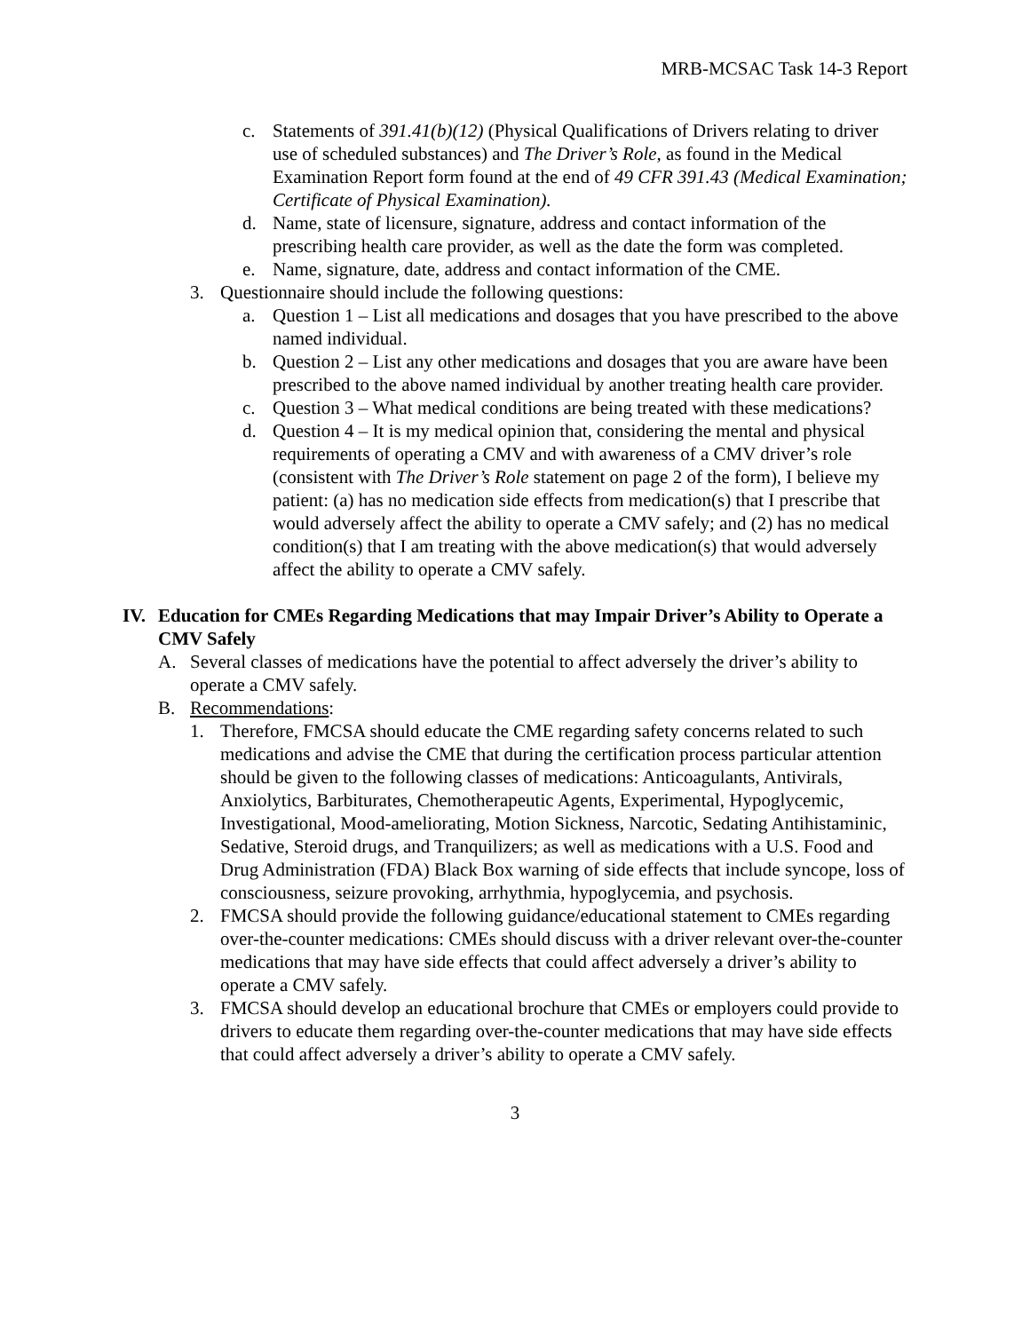MRB-MCSAC Task 14-3 Report
c. Statements of 391.41(b)(12) (Physical Qualifications of Drivers relating to driver use of scheduled substances) and The Driver’s Role, as found in the Medical Examination Report form found at the end of 49 CFR 391.43 (Medical Examination; Certificate of Physical Examination).
d. Name, state of licensure, signature, address and contact information of the prescribing health care provider, as well as the date the form was completed.
e. Name, signature, date, address and contact information of the CME.
3. Questionnaire should include the following questions:
a. Question 1 – List all medications and dosages that you have prescribed to the above named individual.
b. Question 2 – List any other medications and dosages that you are aware have been prescribed to the above named individual by another treating health care provider.
c. Question 3 – What medical conditions are being treated with these medications?
d. Question 4 – It is my medical opinion that, considering the mental and physical requirements of operating a CMV and with awareness of a CMV driver’s role (consistent with The Driver’s Role statement on page 2 of the form), I believe my patient: (a) has no medication side effects from medication(s) that I prescribe that would adversely affect the ability to operate a CMV safely; and (2) has no medical condition(s) that I am treating with the above medication(s) that would adversely affect the ability to operate a CMV safely.
IV. Education for CMEs Regarding Medications that may Impair Driver’s Ability to Operate a CMV Safely
A. Several classes of medications have the potential to affect adversely the driver’s ability to operate a CMV safely.
B. Recommendations:
1. Therefore, FMCSA should educate the CME regarding safety concerns related to such medications and advise the CME that during the certification process particular attention should be given to the following classes of medications: Anticoagulants, Antivirals, Anxiolytics, Barbiturates, Chemotherapeutic Agents, Experimental, Hypoglycemic, Investigational, Mood-ameliorating, Motion Sickness, Narcotic, Sedating Antihistaminic, Sedative, Steroid drugs, and Tranquilizers; as well as medications with a U.S. Food and Drug Administration (FDA) Black Box warning of side effects that include syncope, loss of consciousness, seizure provoking, arrhythmia, hypoglycemia, and psychosis.
2. FMCSA should provide the following guidance/educational statement to CMEs regarding over-the-counter medications: CMEs should discuss with a driver relevant over-the-counter medications that may have side effects that could affect adversely a driver’s ability to operate a CMV safely.
3. FMCSA should develop an educational brochure that CMEs or employers could provide to drivers to educate them regarding over-the-counter medications that may have side effects that could affect adversely a driver’s ability to operate a CMV safely.
3